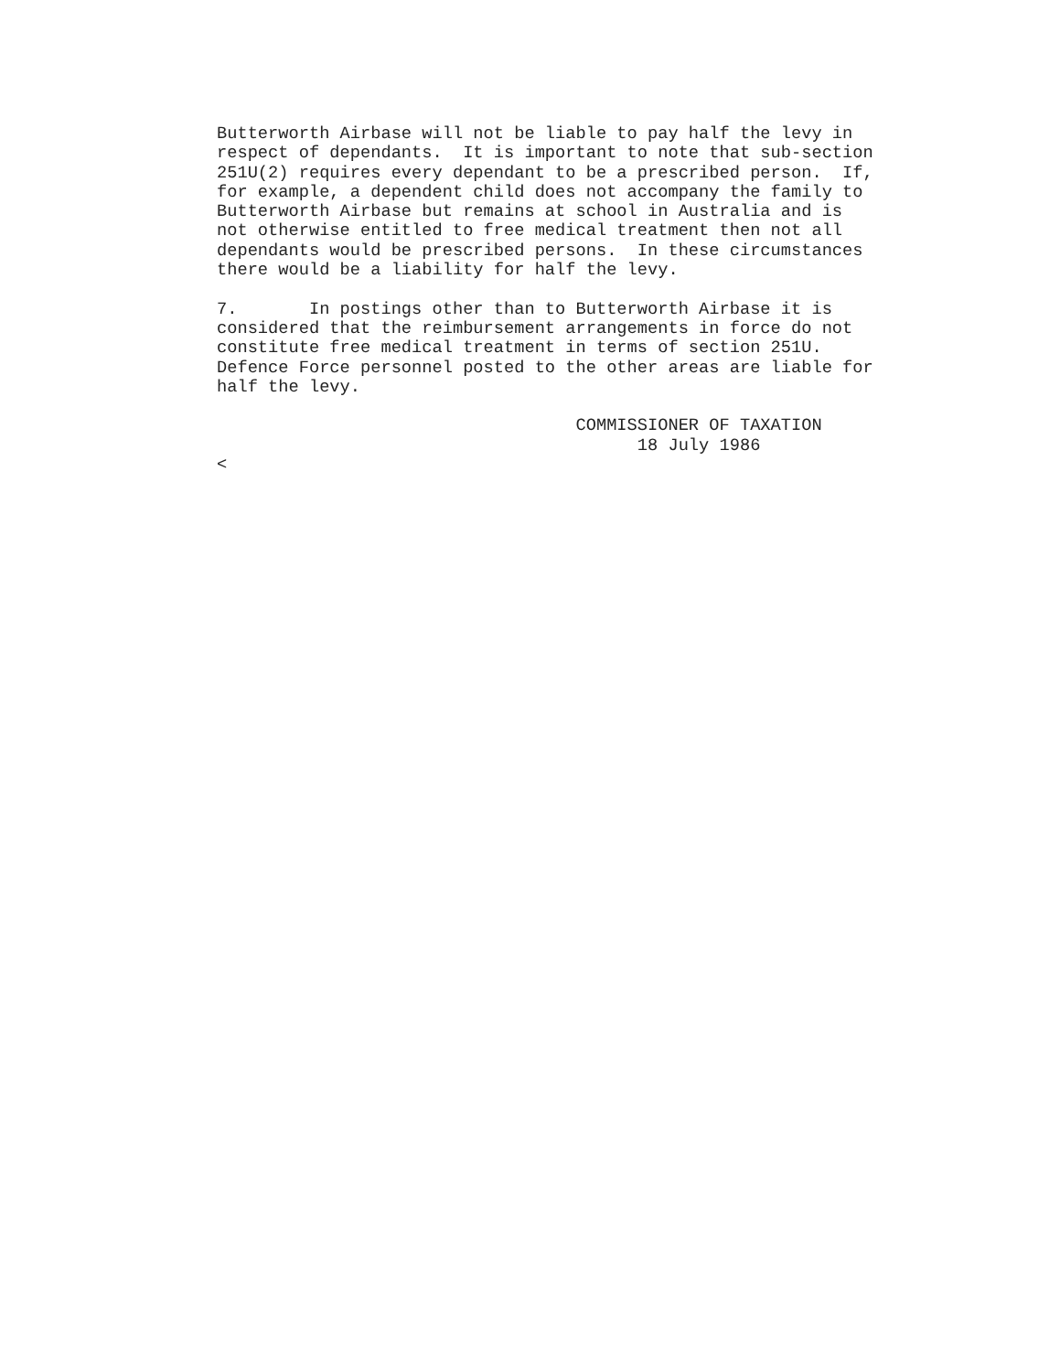Butterworth Airbase will not be liable to pay half the levy in
respect of dependants.  It is important to note that sub-section
251U(2) requires every dependant to be a prescribed person.  If,
for example, a dependent child does not accompany the family to
Butterworth Airbase but remains at school in Australia and is
not otherwise entitled to free medical treatment then not all
dependants would be prescribed persons.  In these circumstances
there would be a liability for half the levy.

7.       In postings other than to Butterworth Airbase it is
considered that the reimbursement arrangements in force do not
constitute free medical treatment in terms of section 251U.
Defence Force personnel posted to the other areas are liable for
half the levy.

                                   COMMISSIONER OF TAXATION
                                         18 July 1986
<